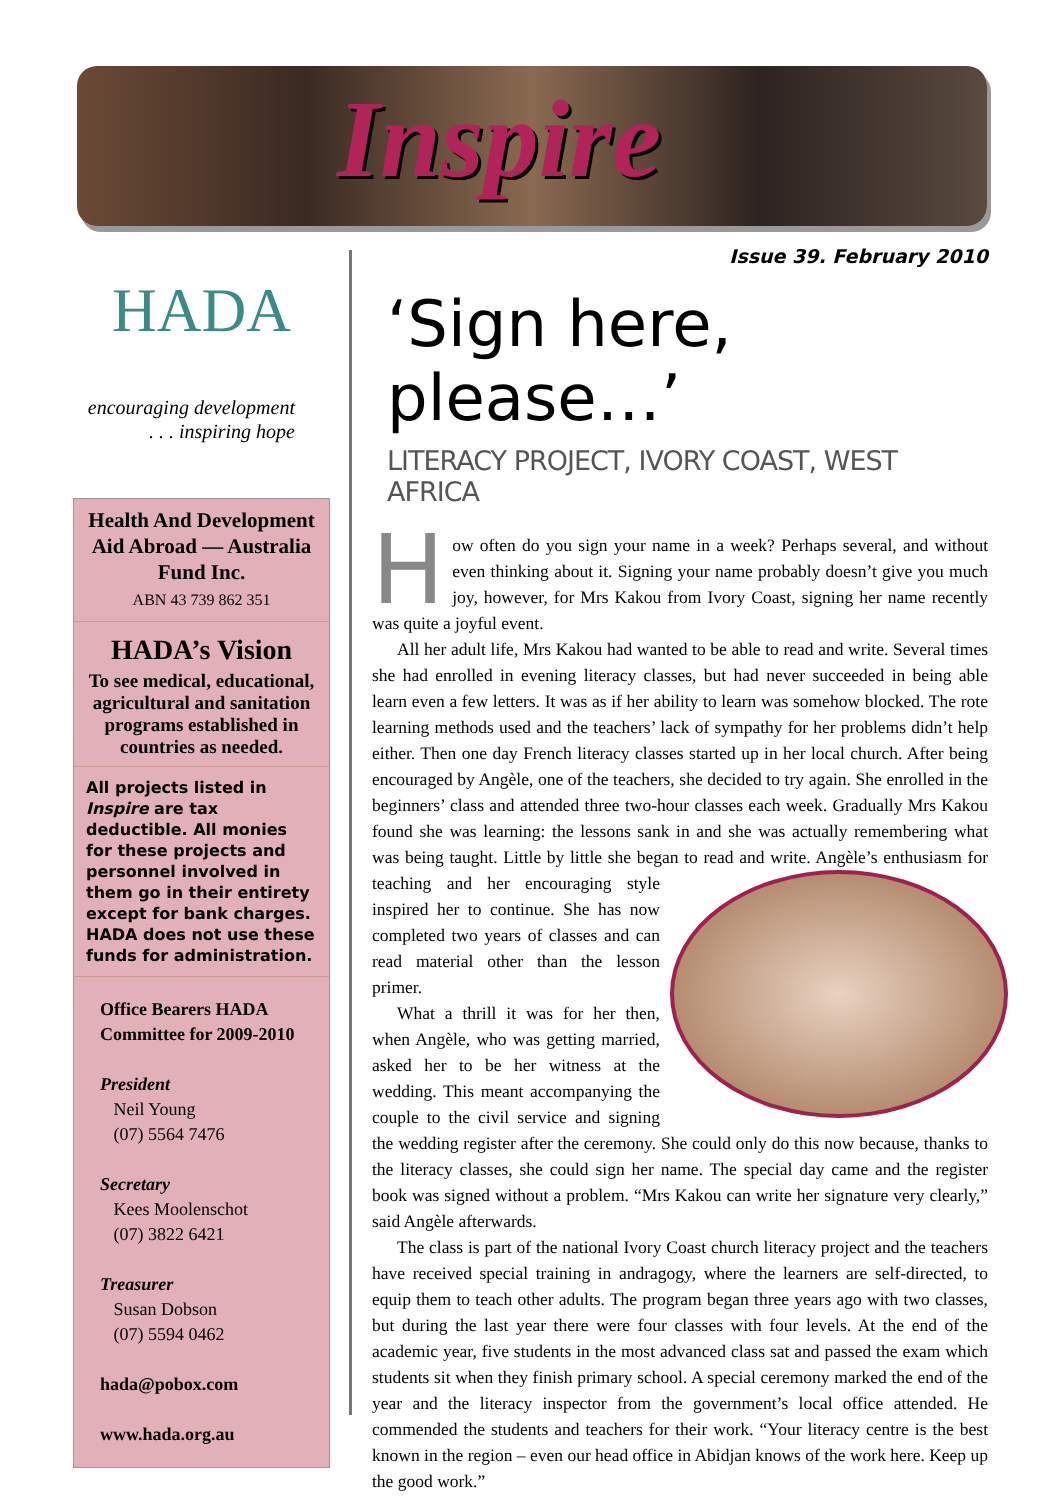Inspire
HADA
encouraging development
. . . inspiring hope
Health And Development Aid Abroad — Australia Fund Inc.
ABN 43 739 862 351
HADA’s Vision
To see medical, educational, agricultural and sanitation programs established in countries as needed.
All projects listed in Inspire are tax deductible. All monies for these projects and personnel involved in them go in their entirety except for bank charges. HADA does not use these funds for administration.
Office Bearers HADA Committee for 2009-2010
President
Neil Young
(07) 5564 7476
Secretary
Kees Moolenschot
(07) 3822 6421
Treasurer
Susan Dobson
(07) 5594 0462
hada@pobox.com
www.hada.org.au
Issue 39. February 2010
‘Sign here, please…’
LITERACY PROJECT, IVORY COAST, WEST AFRICA
How often do you sign your name in a week? Perhaps several, and without even thinking about it. Signing your name probably doesn’t give you much joy, however, for Mrs Kakou from Ivory Coast, signing her name recently was quite a joyful event.
All her adult life, Mrs Kakou had wanted to be able to read and write. Several times she had enrolled in evening literacy classes, but had never succeeded in being able learn even a few letters. It was as if her ability to learn was somehow blocked. The rote learning methods used and the teachers’ lack of sympathy for her problems didn’t help either. Then one day French literacy classes started up in her local church. After being encouraged by Angèle, one of the teachers, she decided to try again. She enrolled in the beginners’ class and attended three two-hour classes each week. Gradually Mrs Kakou found she was learning: the lessons sank in and she was actually remembering what was being taught. Little by little she began to read and write. Angèle’s enthusiasm for teaching and her encouraging style inspired her to continue. She has now completed two years of classes and can read material other than the lesson primer.
What a thrill it was for her then, when Angèle, who was getting married, asked her to be her witness at the wedding. This meant accompanying the couple to the civil service and signing the wedding register after the ceremony. She could only do this now because, thanks to the literacy classes, she could sign her name. The special day came and the register book was signed without a problem. “Mrs Kakou can write her signature very clearly,” said Angèle afterwards.
The class is part of the national Ivory Coast church literacy project and the teachers have received special training in andragogy, where the learners are self-directed, to equip them to teach other adults. The program began three years ago with two classes, but during the last year there were four classes with four levels. At the end of the academic year, five students in the most advanced class sat and passed the exam which students sit when they finish primary school. A special ceremony marked the end of the year and the literacy inspector from the government’s local office attended. He commended the students and teachers for their work. “Your literacy centre is the best known in the region – even our head office in Abidjan knows of the work here. Keep up the good work.”